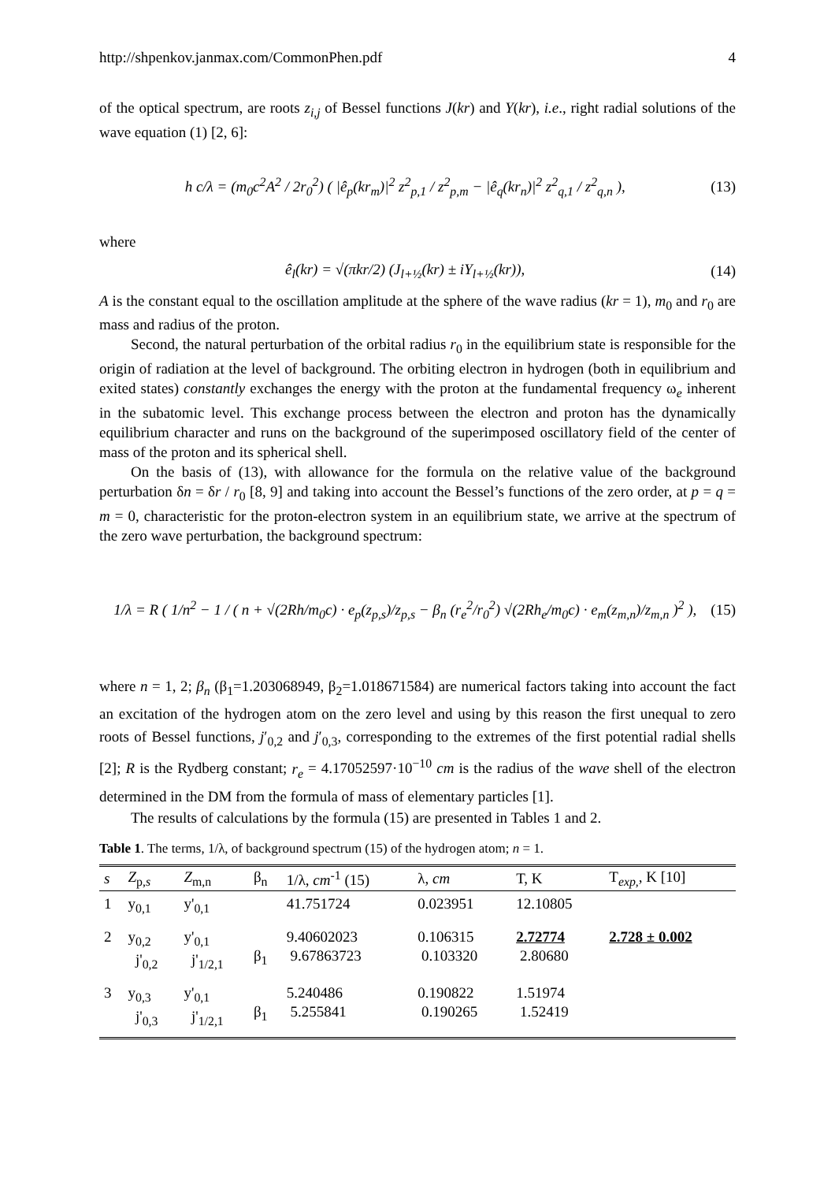http://shpenkov.janmax.com/CommonPhen.pdf 4
of the optical spectrum, are roots z<sub>i,j</sub> of Bessel functions J(kr) and Y(kr), i.e., right radial solutions of the wave equation (1) [2, 6]:
h c/λ = (m<sub>0</sub>c<sup>2</sup>A<sup>2</sup> / 2r<sub>0</sub><sup>2</sup>) ( |ê<sub>p</sub>(kr<sub>m</sub>)|<sup>2</sup> z<sup>2</sup><sub>p,1</sub> / z<sup>2</sup><sub>p,m</sub> − |ê<sub>q</sub>(kr<sub>n</sub>)|<sup>2</sup> z<sup>2</sup><sub>q,1</sub> / z<sup>2</sup><sub>q,n</sub> ), (13)
where
ê<sub>l</sub>(kr) = √(πkr/2) (J<sub>l+½</sub>(kr) ± iY<sub>l+½</sub>(kr)), (14)
A is the constant equal to the oscillation amplitude at the sphere of the wave radius (kr = 1), m<sub>0</sub> and r<sub>0</sub> are mass and radius of the proton.
Second, the natural perturbation of the orbital radius r<sub>0</sub> in the equilibrium state is responsible for the origin of radiation at the level of background. The orbiting electron in hydrogen (both in equilibrium and exited states) constantly exchanges the energy with the proton at the fundamental frequency ω<sub>e</sub> inherent in the subatomic level. This exchange process between the electron and proton has the dynamically equilibrium character and runs on the background of the superimposed oscillatory field of the center of mass of the proton and its spherical shell.
On the basis of (13), with allowance for the formula on the relative value of the background perturbation δn = δr / r<sub>0</sub> [8, 9] and taking into account the Bessel’s functions of the zero order, at p = q = m = 0, characteristic for the proton-electron system in an equilibrium state, we arrive at the spectrum of the zero wave perturbation, the background spectrum:
1/λ = R ( 1/n<sup>2</sup> − 1 / ( n + √(2Rh/m<sub>0</sub>c) · e<sub>p</sub>(z<sub>p,s</sub>)/z<sub>p,s</sub> − β<sub>n</sub> (r<sub>e</sub><sup>2</sup>/r<sub>0</sub><sup>2</sup>) √(2Rh<sub>e</sub>/m<sub>0</sub>c) · e<sub>m</sub>(z<sub>m,n</sub>)/z<sub>m,n</sub> )<sup>2</sup> ), (15)
where n = 1, 2; β<sub>n</sub> (β<sub>1</sub>=1.203068949, β<sub>2</sub>=1.018671584) are numerical factors taking into account the fact an excitation of the hydrogen atom on the zero level and using by this reason the first unequal to zero roots of Bessel functions, j′<sub>0,2</sub> and j′<sub>0,3</sub>, corresponding to the extremes of the first potential radial shells [2]; R is the Rydberg constant; r<sub>e</sub> = 4.17052597·10<sup>−10</sup> cm is the radius of the wave shell of the electron determined in the DM from the formula of mass of elementary particles [1].
The results of calculations by the formula (15) are presented in Tables 1 and 2.
Table 1. The terms, 1/λ, of background spectrum (15) of the hydrogen atom; n = 1.
| s | Z<sub>p,s</sub> | Z<sub>m,n</sub> | β<sub>n</sub> | 1/λ, cm<sup>-1</sup> (15) | λ, cm | T, K | T<sub>exp,</sub>, K [10] |
| --- | --- | --- | --- | --- | --- | --- | --- |
| 1 | y<sub>0,1</sub> | y'<sub>0,1</sub> | | 41.751724 | 0.023951 | 12.10805 | |
| 2 | y<sub>0,2</sub> j'<sub>0,2</sub> | y'<sub>0,1</sub> j'<sub>1/2,1</sub> | β<sub>1</sub> | 9.40602023 9.67863723 | 0.106315 0.103320 | 2.72774 2.80680 | 2.728 ± 0.002 |
| 3 | y<sub>0,3</sub> j'<sub>0,3</sub> | y'<sub>0,1</sub> j'<sub>1/2,1</sub> | β<sub>1</sub> | 5.240486 5.255841 | 0.190822 0.190265 | 1.51974 1.52419 | |